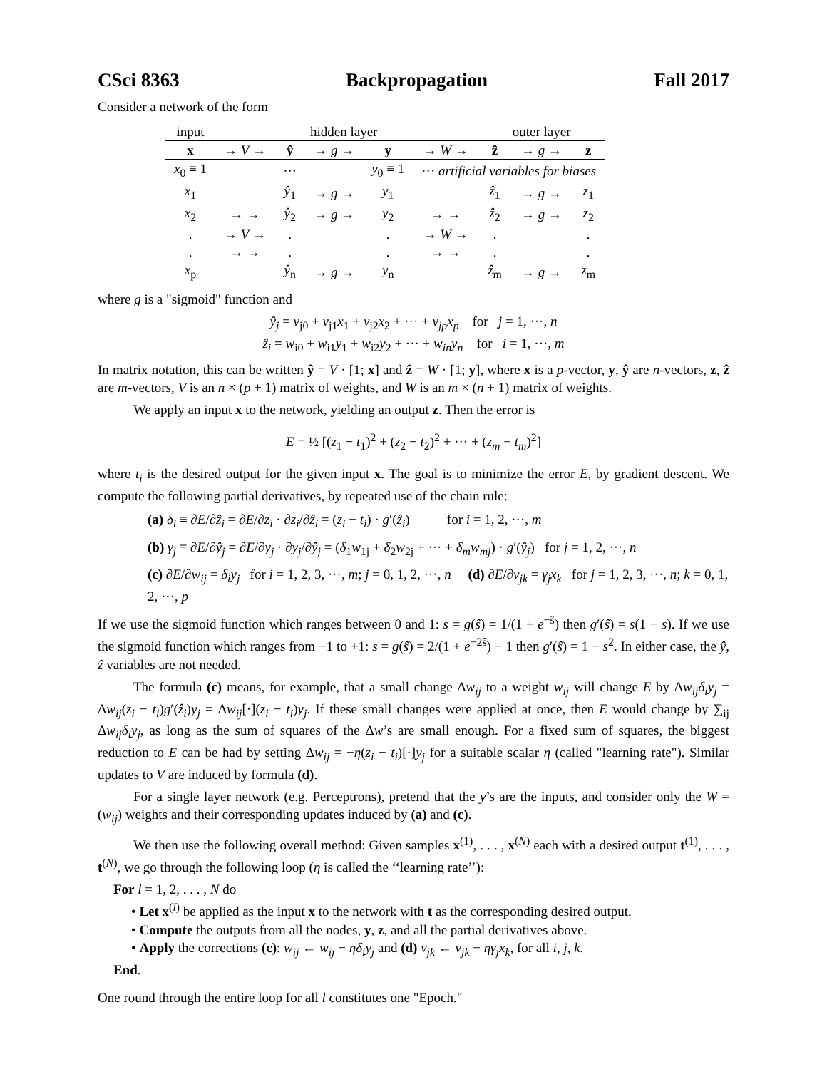CSci 8363 Backpropagation Fall 2017
Consider a network of the form
| input | | hidden layer | | | | outer layer | | |
| x | → V → | ŷ | → g → | y | → W → | ẑ | → g → | z |
| x<sub>0</sub> ≡ 1 | | ··· | | y<sub>0</sub> ≡ 1 | ··· artificial variables for biases | | | |
| x<sub>1</sub> | | ŷ<sub>1</sub> | → g → | y<sub>1</sub> | | ẑ<sub>1</sub> | → g → | z<sub>1</sub> |
| x<sub>2</sub> | → → | ŷ<sub>2</sub> | → g → | y<sub>2</sub> | → → | ẑ<sub>2</sub> | → g → | z<sub>2</sub> |
| . | → V → | . | | . | → W → | . | | . |
| . | → → | . | | . | → → | . | | . |
| x<sub>p</sub> | | ŷ<sub>n</sub> | → g → | y<sub>n</sub> | | ẑ<sub>m</sub> | → g → | z<sub>m</sub> |
where g is a "sigmoid" function and
ŷ<sub>j</sub> = v<sub>j0</sub> + v<sub>j1</sub>x<sub>1</sub> + v<sub>j2</sub>x<sub>2</sub> + ··· + v<sub>jp</sub>x<sub>p</sub> for j = 1, ···, n
ẑ<sub>i</sub> = w<sub>i0</sub> + w<sub>i1</sub>y<sub>1</sub> + w<sub>i2</sub>y<sub>2</sub> + ··· + w<sub>in</sub>y<sub>n</sub> for i = 1, ···, m
In matrix notation, this can be written ŷ = V · [1; x] and ẑ = W · [1; y], where x is a p-vector, y, ŷ are n-vectors, z, ẑ are m-vectors, V is an n × (p + 1) matrix of weights, and W is an m × (n + 1) matrix of weights.
We apply an input x to the network, yielding an output z. Then the error is
E = ½ [(z<sub>1</sub> − t<sub>1</sub>)<sup>2</sup> + (z<sub>2</sub> − t<sub>2</sub>)<sup>2</sup> + ··· + (z<sub>m</sub> − t<sub>m</sub>)<sup>2</sup>]
where t<sub>i</sub> is the desired output for the given input x. The goal is to minimize the error E, by gradient descent. We compute the following partial derivatives, by repeated use of the chain rule:
(a) δ<sub>i</sub> ≡ ∂E/∂ẑ<sub>i</sub> = ∂E/∂z<sub>i</sub> · ∂z<sub>i</sub>/∂ẑ<sub>i</sub> = (z<sub>i</sub> − t<sub>i</sub>) · g′(ẑ<sub>i</sub>) for i = 1, 2, ···, m
(b) γ<sub>j</sub> ≡ ∂E/∂ŷ<sub>j</sub> = ∂E/∂y<sub>j</sub> · ∂y<sub>j</sub>/∂ŷ<sub>j</sub> = (δ<sub>1</sub>w<sub>1j</sub> + δ<sub>2</sub>w<sub>2j</sub> + ··· + δ<sub>m</sub>w<sub>mj</sub>) · g′(ŷ<sub>j</sub>) for j = 1, 2, ···, n
(c) ∂E/∂w<sub>ij</sub> = δ<sub>i</sub>y<sub>j</sub> for i = 1, 2, 3, ···, m; j = 0, 1, 2, ···, n (d) ∂E/∂v<sub>jk</sub> = γ<sub>j</sub>x<sub>k</sub> for j = 1, 2, 3, ···, n; k = 0, 1, 2, ···, p
If we use the sigmoid function which ranges between 0 and 1: s = g(ŝ) = 1/(1 + e<sup>−ŝ</sup>) then g′(ŝ) = s(1 − s). If we use the sigmoid function which ranges from −1 to +1: s = g(ŝ) = 2/(1 + e<sup>−2ŝ</sup>) − 1 then g′(ŝ) = 1 − s<sup>2</sup>. In either case, the ŷ, ẑ variables are not needed.
The formula (c) means, for example, that a small change Δw<sub>ij</sub> to a weight w<sub>ij</sub> will change E by Δw<sub>ij</sub>δ<sub>i</sub>y<sub>j</sub> = Δw<sub>ij</sub>(z<sub>i</sub> − t<sub>i</sub>)g′(ẑ<sub>i</sub>)y<sub>j</sub> = Δw<sub>ij</sub>[·](z<sub>i</sub> − t<sub>i</sub>)y<sub>j</sub>. If these small changes were applied at once, then E would change by ∑<sub>ij</sub> Δw<sub>ij</sub>δ<sub>i</sub>y<sub>j</sub>, as long as the sum of squares of the Δw’s are small enough. For a fixed sum of squares, the biggest reduction to E can be had by setting Δw<sub>ij</sub> = −η(z<sub>i</sub> − t<sub>i</sub>)[·]y<sub>j</sub> for a suitable scalar η (called "learning rate"). Similar updates to V are induced by formula (d).
For a single layer network (e.g. Perceptrons), pretend that the y’s are the inputs, and consider only the W = (w<sub>ij</sub>) weights and their corresponding updates induced by (a) and (c).
We then use the following overall method: Given samples x<sup>(1)</sup>, . . . , x<sup>(N)</sup> each with a desired output t<sup>(1)</sup>, . . . , t<sup>(N)</sup>, we go through the following loop (η is called the ‘‘learning rate’’):
For l = 1, 2, . . . , N do
• Let x<sup>(l)</sup> be applied as the input x to the network with t as the corresponding desired output.
• Compute the outputs from all the nodes, y, z, and all the partial derivatives above.
• Apply the corrections (c): w<sub>ij</sub> ← w<sub>ij</sub> − ηδ<sub>i</sub>y<sub>j</sub> and (d) v<sub>jk</sub> ← v<sub>jk</sub> − ηγ<sub>j</sub>x<sub>k</sub>, for all i, j, k.
End.
One round through the entire loop for all l constitutes one "Epoch."